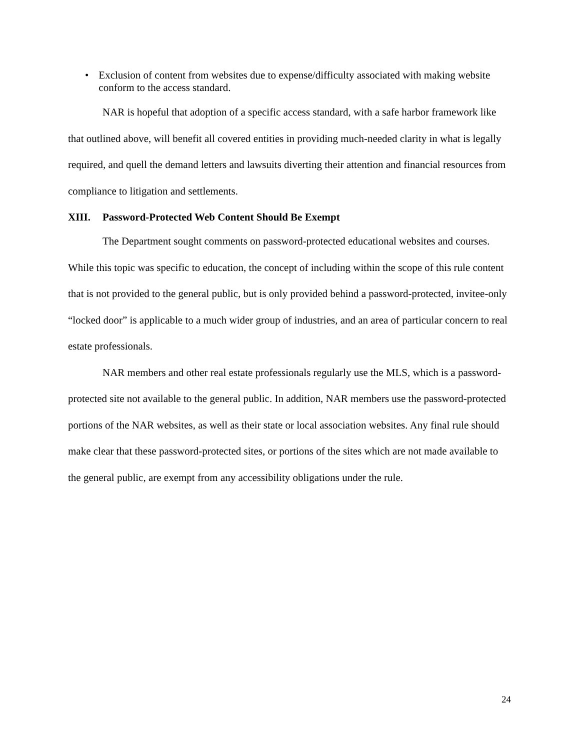• Exclusion of content from websites due to expense/difficulty associated with making website conform to the access standard.
NAR is hopeful that adoption of a specific access standard, with a safe harbor framework like that outlined above, will benefit all covered entities in providing much-needed clarity in what is legally required, and quell the demand letters and lawsuits diverting their attention and financial resources from compliance to litigation and settlements.
XIII. Password-Protected Web Content Should Be Exempt
The Department sought comments on password-protected educational websites and courses. While this topic was specific to education, the concept of including within the scope of this rule content that is not provided to the general public, but is only provided behind a password-protected, invitee-only “locked door” is applicable to a much wider group of industries, and an area of particular concern to real estate professionals.
NAR members and other real estate professionals regularly use the MLS, which is a password-protected site not available to the general public. In addition, NAR members use the password-protected portions of the NAR websites, as well as their state or local association websites. Any final rule should make clear that these password-protected sites, or portions of the sites which are not made available to the general public, are exempt from any accessibility obligations under the rule.
24